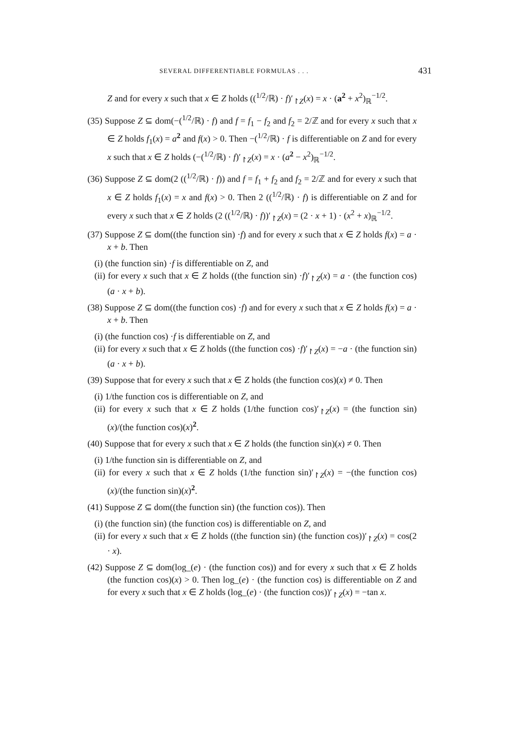SEVERAL DIFFERENTIABLE FORMULAS . . . 431
Z and for every x such that x ∈ Z holds ((<sup>1/2</sup>/ℝ) · f)′<sub>↾Z</sub>(x) = x · (a<sup>2</sup> + x<sup>2</sup>)<sub>ℝ</sub><sup>−1/2</sup>.
(35) Suppose Z ⊆ dom(−(<sup>1/2</sup>/ℝ) · f) and f = f<sub>1</sub> − f<sub>2</sub> and f<sub>2</sub> = 2/ℤ and for every x such that x ∈ Z holds f<sub>1</sub>(x) = a<sup>2</sup> and f(x) > 0. Then −(<sup>1/2</sup>/ℝ) · f is differentiable on Z and for every x such that x ∈ Z holds (−(<sup>1/2</sup>/ℝ) · f)′<sub>↾Z</sub>(x) = x · (a<sup>2</sup> − x<sup>2</sup>)<sub>ℝ</sub><sup>−1/2</sup>.
(36) Suppose Z ⊆ dom(2 ((<sup>1/2</sup>/ℝ) · f)) and f = f<sub>1</sub> + f<sub>2</sub> and f<sub>2</sub> = 2/ℤ and for every x such that x ∈ Z holds f<sub>1</sub>(x) = x and f(x) > 0. Then 2 ((<sup>1/2</sup>/ℝ) · f) is differentiable on Z and for every x such that x ∈ Z holds (2 ((<sup>1/2</sup>/ℝ) · f))′<sub>↾Z</sub>(x) = (2 · x + 1) · (x<sup>2</sup> + x)<sub>ℝ</sub><sup>−1/2</sup>.
(37) Suppose Z ⊆ dom((the function sin) ·f) and for every x such that x ∈ Z holds f(x) = a · x + b. Then
(i) (the function sin) ·f is differentiable on Z, and
(ii) for every x such that x ∈ Z holds ((the function sin) ·f)′<sub>↾Z</sub>(x) = a · (the function cos)(a · x + b).
(38) Suppose Z ⊆ dom((the function cos) ·f) and for every x such that x ∈ Z holds f(x) = a · x + b. Then
(i) (the function cos) ·f is differentiable on Z, and
(ii) for every x such that x ∈ Z holds ((the function cos) ·f)′<sub>↾Z</sub>(x) = −a · (the function sin)(a · x + b).
(39) Suppose that for every x such that x ∈ Z holds (the function cos)(x) ≠ 0. Then
(i) 1/the function cos is differentiable on Z, and
(ii) for every x such that x ∈ Z holds (1/the function cos)′<sub>↾Z</sub>(x) = (the function sin)(x)/(the function cos)(x)<sup>2</sup>.
(40) Suppose that for every x such that x ∈ Z holds (the function sin)(x) ≠ 0. Then
(i) 1/the function sin is differentiable on Z, and
(ii) for every x such that x ∈ Z holds (1/the function sin)′<sub>↾Z</sub>(x) = −(the function cos)(x)/(the function sin)(x)<sup>2</sup>.
(41) Suppose Z ⊆ dom((the function sin) (the function cos)). Then
(i) (the function sin) (the function cos) is differentiable on Z, and
(ii) for every x such that x ∈ Z holds ((the function sin) (the function cos))′<sub>↾Z</sub>(x) = cos(2 · x).
(42) Suppose Z ⊆ dom(log_(e) · (the function cos)) and for every x such that x ∈ Z holds (the function cos)(x) > 0. Then log_(e) · (the function cos) is differentiable on Z and for every x such that x ∈ Z holds (log_(e) · (the function cos))′<sub>↾Z</sub>(x) = −tan x.